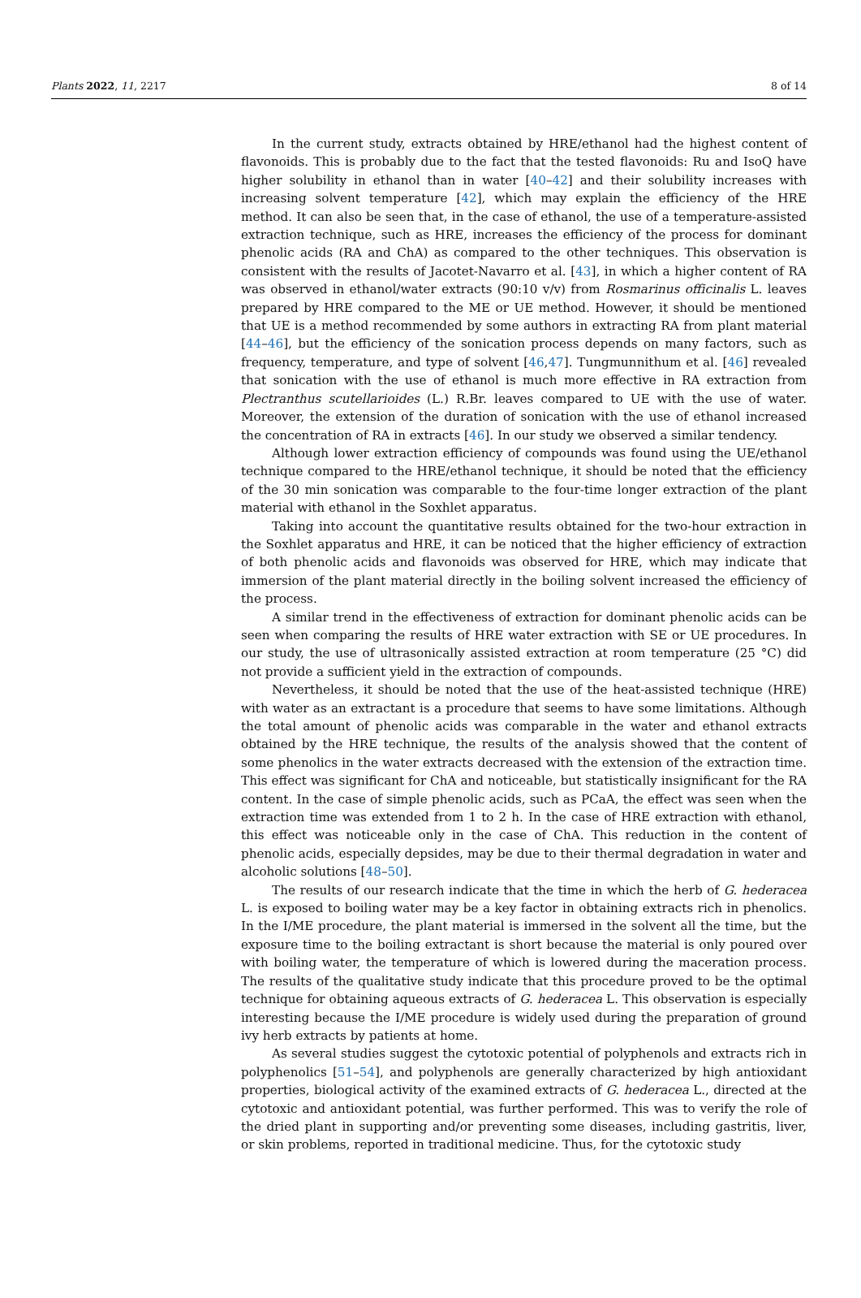Plants 2022, 11, 2217 8 of 14
In the current study, extracts obtained by HRE/ethanol had the highest content of flavonoids. This is probably due to the fact that the tested flavonoids: Ru and IsoQ have higher solubility in ethanol than in water [40–42] and their solubility increases with increasing solvent temperature [42], which may explain the efficiency of the HRE method. It can also be seen that, in the case of ethanol, the use of a temperature-assisted extraction technique, such as HRE, increases the efficiency of the process for dominant phenolic acids (RA and ChA) as compared to the other techniques. This observation is consistent with the results of Jacotet-Navarro et al. [43], in which a higher content of RA was observed in ethanol/water extracts (90:10 v/v) from Rosmarinus officinalis L. leaves prepared by HRE compared to the ME or UE method. However, it should be mentioned that UE is a method recommended by some authors in extracting RA from plant material [44–46], but the efficiency of the sonication process depends on many factors, such as frequency, temperature, and type of solvent [46,47]. Tungmunnithum et al. [46] revealed that sonication with the use of ethanol is much more effective in RA extraction from Plectranthus scutellarioides (L.) R.Br. leaves compared to UE with the use of water. Moreover, the extension of the duration of sonication with the use of ethanol increased the concentration of RA in extracts [46]. In our study we observed a similar tendency.
Although lower extraction efficiency of compounds was found using the UE/ethanol technique compared to the HRE/ethanol technique, it should be noted that the efficiency of the 30 min sonication was comparable to the four-time longer extraction of the plant material with ethanol in the Soxhlet apparatus.
Taking into account the quantitative results obtained for the two-hour extraction in the Soxhlet apparatus and HRE, it can be noticed that the higher efficiency of extraction of both phenolic acids and flavonoids was observed for HRE, which may indicate that immersion of the plant material directly in the boiling solvent increased the efficiency of the process.
A similar trend in the effectiveness of extraction for dominant phenolic acids can be seen when comparing the results of HRE water extraction with SE or UE procedures. In our study, the use of ultrasonically assisted extraction at room temperature (25 °C) did not provide a sufficient yield in the extraction of compounds.
Nevertheless, it should be noted that the use of the heat-assisted technique (HRE) with water as an extractant is a procedure that seems to have some limitations. Although the total amount of phenolic acids was comparable in the water and ethanol extracts obtained by the HRE technique, the results of the analysis showed that the content of some phenolics in the water extracts decreased with the extension of the extraction time. This effect was significant for ChA and noticeable, but statistically insignificant for the RA content. In the case of simple phenolic acids, such as PCaA, the effect was seen when the extraction time was extended from 1 to 2 h. In the case of HRE extraction with ethanol, this effect was noticeable only in the case of ChA. This reduction in the content of phenolic acids, especially depsides, may be due to their thermal degradation in water and alcoholic solutions [48–50].
The results of our research indicate that the time in which the herb of G. hederacea L. is exposed to boiling water may be a key factor in obtaining extracts rich in phenolics. In the I/ME procedure, the plant material is immersed in the solvent all the time, but the exposure time to the boiling extractant is short because the material is only poured over with boiling water, the temperature of which is lowered during the maceration process. The results of the qualitative study indicate that this procedure proved to be the optimal technique for obtaining aqueous extracts of G. hederacea L. This observation is especially interesting because the I/ME procedure is widely used during the preparation of ground ivy herb extracts by patients at home.
As several studies suggest the cytotoxic potential of polyphenols and extracts rich in polyphenolics [51–54], and polyphenols are generally characterized by high antioxidant properties, biological activity of the examined extracts of G. hederacea L., directed at the cytotoxic and antioxidant potential, was further performed. This was to verify the role of the dried plant in supporting and/or preventing some diseases, including gastritis, liver, or skin problems, reported in traditional medicine. Thus, for the cytotoxic study